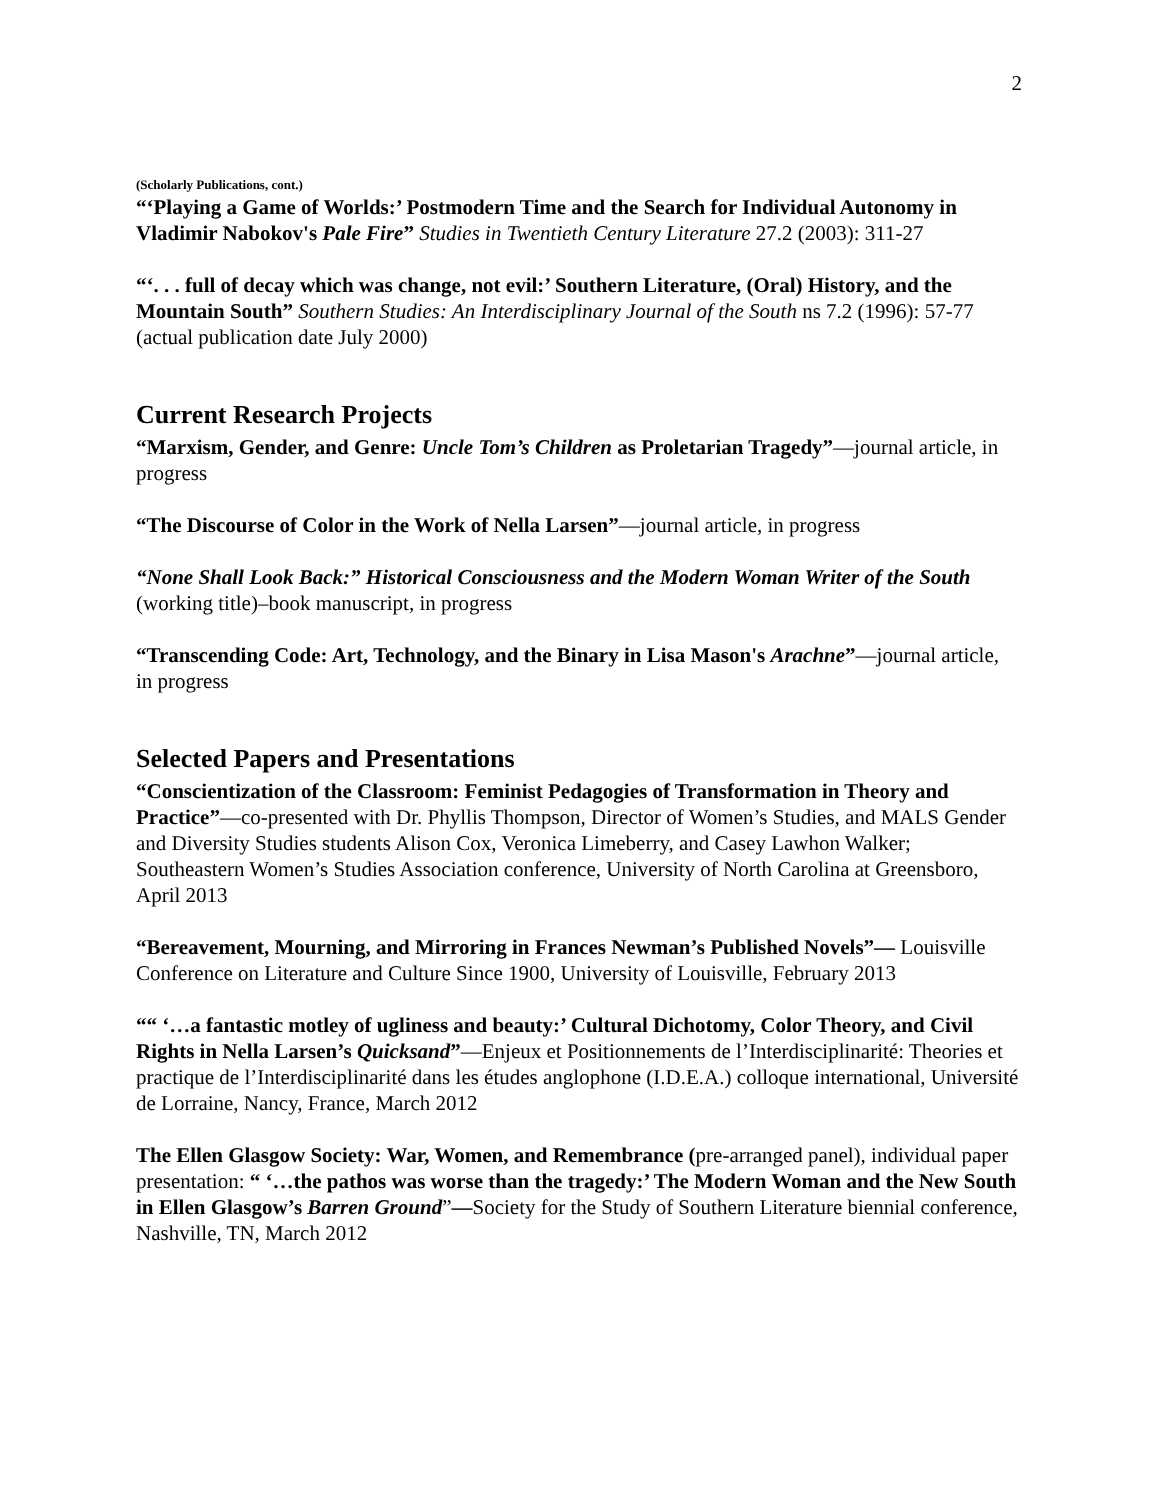2
(Scholarly Publications, cont.)
“‘Playing a Game of Worlds:’ Postmodern Time and the Search for Individual Autonomy in Vladimir Nabokov's Pale Fire” Studies in Twentieth Century Literature 27.2 (2003): 311-27
“‘. . . full of decay which was change, not evil:’ Southern Literature, (Oral) History, and the Mountain South” Southern Studies: An Interdisciplinary Journal of the South ns 7.2 (1996): 57-77 (actual publication date July 2000)
Current Research Projects
“Marxism, Gender, and Genre: Uncle Tom’s Children as Proletarian Tragedy”—journal article, in progress
“The Discourse of Color in the Work of Nella Larsen”—journal article, in progress
“None Shall Look Back:” Historical Consciousness and the Modern Woman Writer of the South (working title)–book manuscript, in progress
“Transcending Code: Art, Technology, and the Binary in Lisa Mason's Arachne”—journal article, in progress
Selected Papers and Presentations
“Conscientization of the Classroom: Feminist Pedagogies of Transformation in Theory and Practice”—co-presented with Dr. Phyllis Thompson, Director of Women’s Studies, and MALS Gender and Diversity Studies students Alison Cox, Veronica Limeberry, and Casey Lawhon Walker; Southeastern Women’s Studies Association conference, University of North Carolina at Greensboro, April 2013
“Bereavement, Mourning, and Mirroring in Frances Newman’s Published Novels”— Louisville Conference on Literature and Culture Since 1900, University of Louisville, February 2013
““ ‘…a fantastic motley of ugliness and beauty:’ Cultural Dichotomy, Color Theory, and Civil Rights in Nella Larsen’s Quicksand”—Enjeux et Positionnements de l’Interdisciplinarité: Theories et practique de l’Interdisciplinarité dans les études anglophone (I.D.E.A.) colloque international, Université de Lorraine, Nancy, France, March 2012
The Ellen Glasgow Society: War, Women, and Remembrance (pre-arranged panel), individual paper presentation: “ ‘…the pathos was worse than the tragedy:’ The Modern Woman and the New South in Ellen Glasgow’s Barren Ground”—Society for the Study of Southern Literature biennial conference, Nashville, TN, March 2012